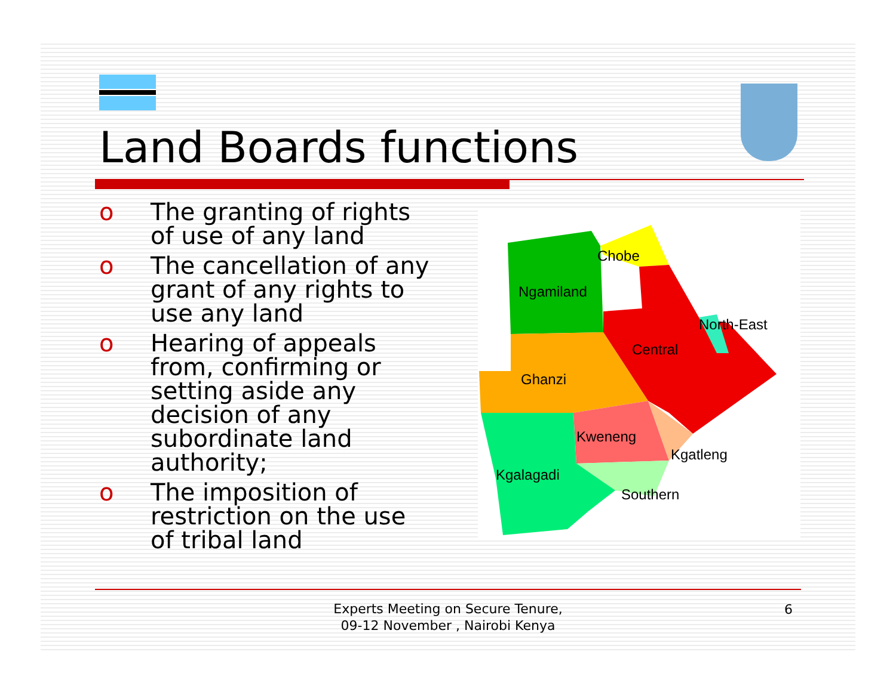Land Boards functions
o The granting of rights of use of any land
o The cancellation of any grant of any rights to use any land
o Hearing of appeals from, confirming or setting aside any decision of any subordinate land authority;
o The imposition of restriction on the use of tribal land
Chobe
Ngamiland
North-East
Central
Ghanzi
Kweneng
Kgatleng
Kgalagadi
Southern
Experts Meeting on Secure Tenure, 09-12 November , Nairobi Kenya
6